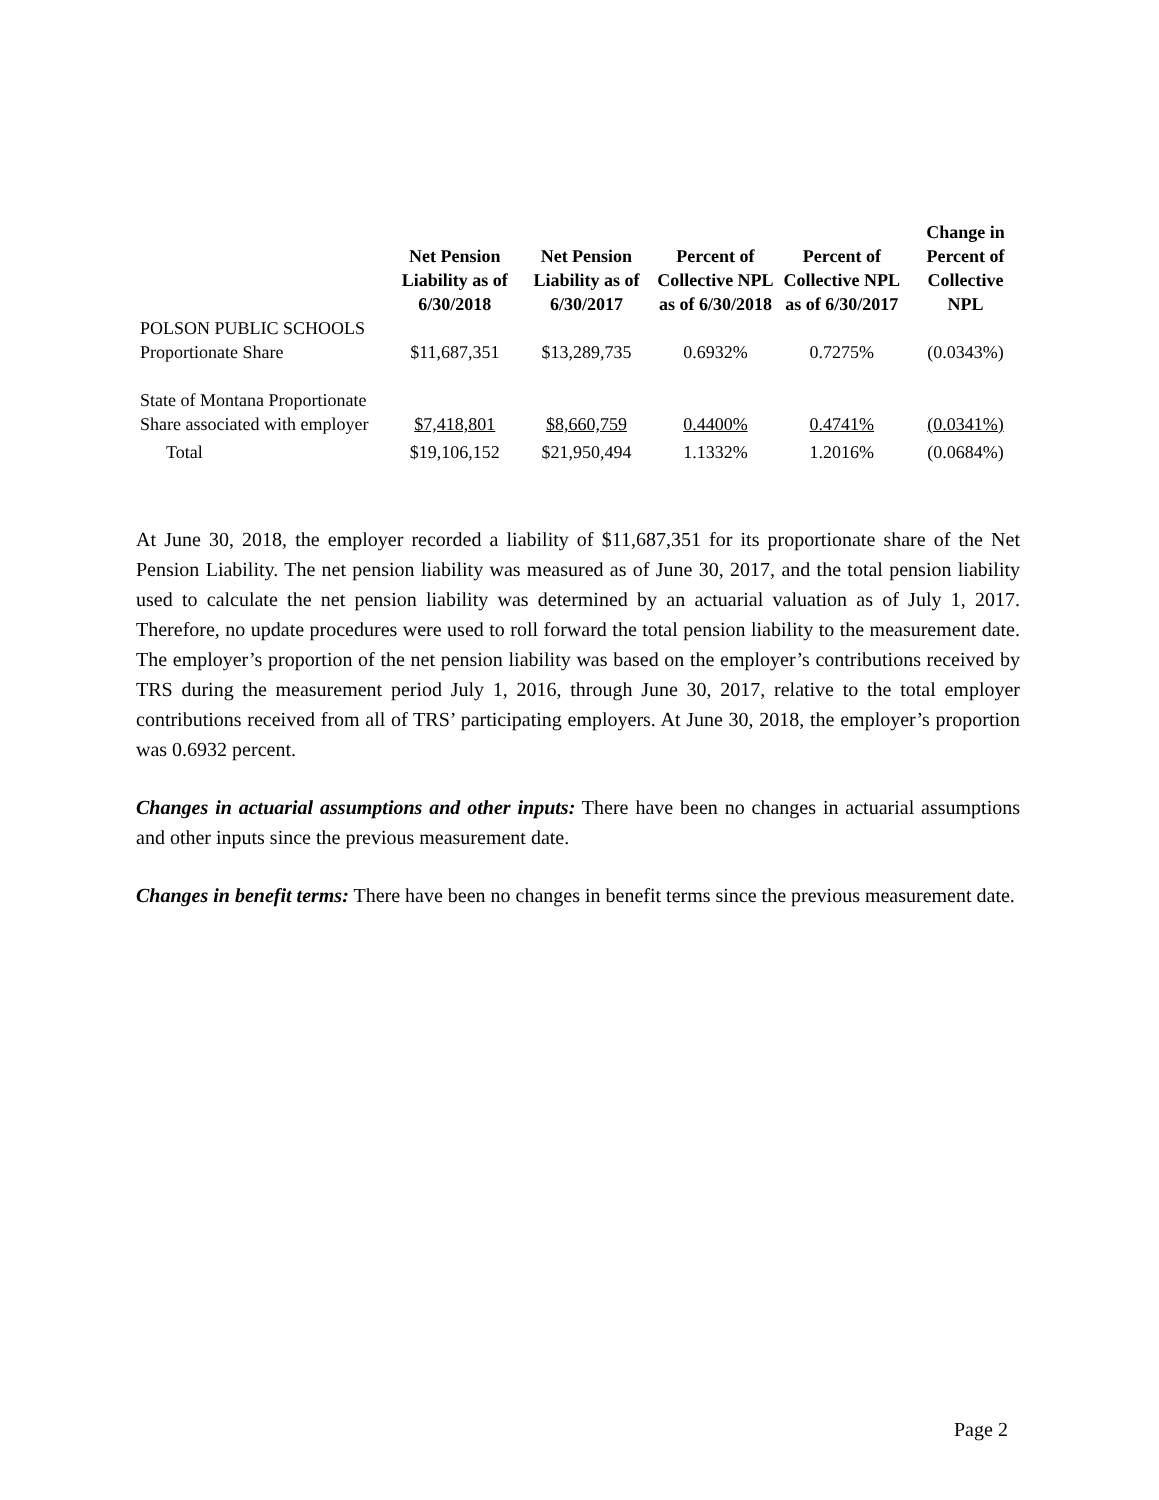| | Net Pension Liability as of 6/30/2018 | Net Pension Liability as of 6/30/2017 | Percent of Collective NPL as of 6/30/2018 | Percent of Collective NPL as of 6/30/2017 | Change in Percent of Collective NPL |
| --- | --- | --- | --- | --- | --- |
| POLSON PUBLIC SCHOOLS Proportionate Share | $11,687,351 | $13,289,735 | 0.6932% | 0.7275% | (0.0343%) |
| State of Montana Proportionate Share associated with employer | $7,418,801 | $8,660,759 | 0.4400% | 0.4741% | (0.0341%) |
| Total | $19,106,152 | $21,950,494 | 1.1332% | 1.2016% | (0.0684%) |
At June 30, 2018, the employer recorded a liability of $11,687,351 for its proportionate share of the Net Pension Liability. The net pension liability was measured as of June 30, 2017, and the total pension liability used to calculate the net pension liability was determined by an actuarial valuation as of July 1, 2017. Therefore, no update procedures were used to roll forward the total pension liability to the measurement date. The employer’s proportion of the net pension liability was based on the employer’s contributions received by TRS during the measurement period July 1, 2016, through June 30, 2017, relative to the total employer contributions received from all of TRS’ participating employers. At June 30, 2018, the employer’s proportion was 0.6932 percent.
Changes in actuarial assumptions and other inputs: There have been no changes in actuarial assumptions and other inputs since the previous measurement date.
Changes in benefit terms: There have been no changes in benefit terms since the previous measurement date.
Page 2